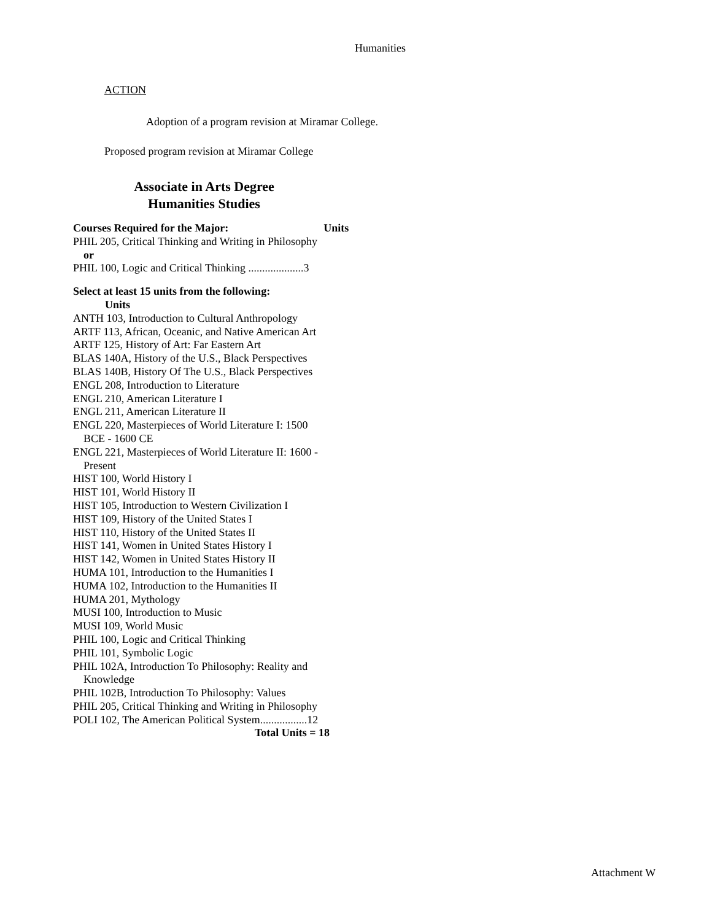Humanities
ACTION
Adoption of a program revision at Miramar College.
Proposed program revision at Miramar College
Associate in Arts Degree
Humanities Studies
Courses Required for the Major: Units
PHIL 205, Critical Thinking and Writing in Philosophy
or
PHIL 100, Logic and Critical Thinking ....................3
Select at least 15 units from the following:
Units
ANTH 103, Introduction to Cultural Anthropology
ARTF 113, African, Oceanic, and Native American Art
ARTF 125, History of Art: Far Eastern Art
BLAS 140A, History of the U.S., Black Perspectives
BLAS 140B, History Of The U.S., Black Perspectives
ENGL 208, Introduction to Literature
ENGL 210, American Literature I
ENGL 211, American Literature II
ENGL 220, Masterpieces of World Literature I: 1500
BCE - 1600 CE
ENGL 221, Masterpieces of World Literature II: 1600 -
Present
HIST 100, World History I
HIST 101, World History II
HIST 105, Introduction to Western Civilization I
HIST 109, History of the United States I
HIST 110, History of the United States II
HIST 141, Women in United States History I
HIST 142, Women in United States History II
HUMA 101, Introduction to the Humanities I
HUMA 102, Introduction to the Humanities II
HUMA 201, Mythology
MUSI 100, Introduction to Music
MUSI 109, World Music
PHIL 100, Logic and Critical Thinking
PHIL 101, Symbolic Logic
PHIL 102A, Introduction To Philosophy: Reality and
Knowledge
PHIL 102B, Introduction To Philosophy: Values
PHIL 205, Critical Thinking and Writing in Philosophy
POLI 102, The American Political System.................12
Total Units = 18
Attachment W